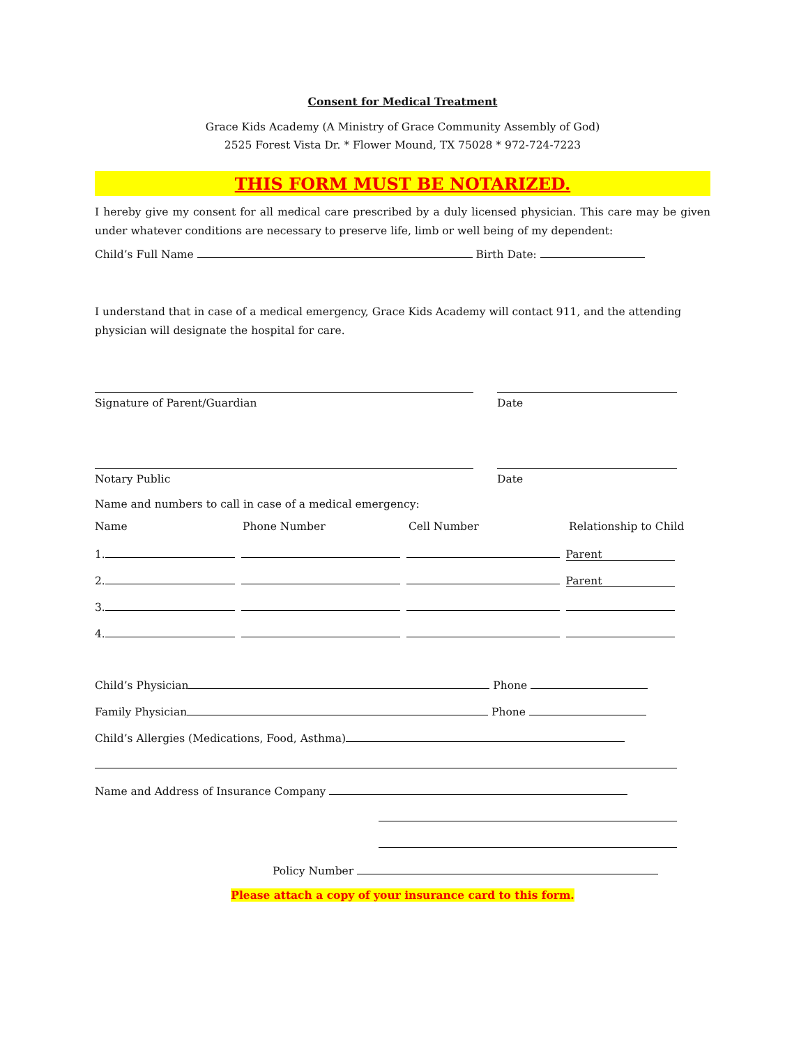Consent for Medical Treatment
Grace Kids Academy (A Ministry of Grace Community Assembly of God)
2525 Forest Vista Dr. * Flower Mound, TX 75028 * 972-724-7223
THIS FORM MUST BE NOTARIZED.
I hereby give my consent for all medical care prescribed by a duly licensed physician. This care may be given under whatever conditions are necessary to preserve life, limb or well being of my dependent:
Child’s Full Name Birth Date:
I understand that in case of a medical emergency, Grace Kids Academy will contact 911, and the attending physician will designate the hospital for care.
Signature of Parent/Guardian Date
Notary Public Date
Name and numbers to call in case of a medical emergency:
Name Phone Number Cell Number Relationship to Child
1. Parent
2. Parent
3.
4.
Child’s Physician Phone
Family Physician Phone
Child’s Allergies (Medications, Food, Asthma)
Name and Address of Insurance Company
Policy Number
Please attach a copy of your insurance card to this form.